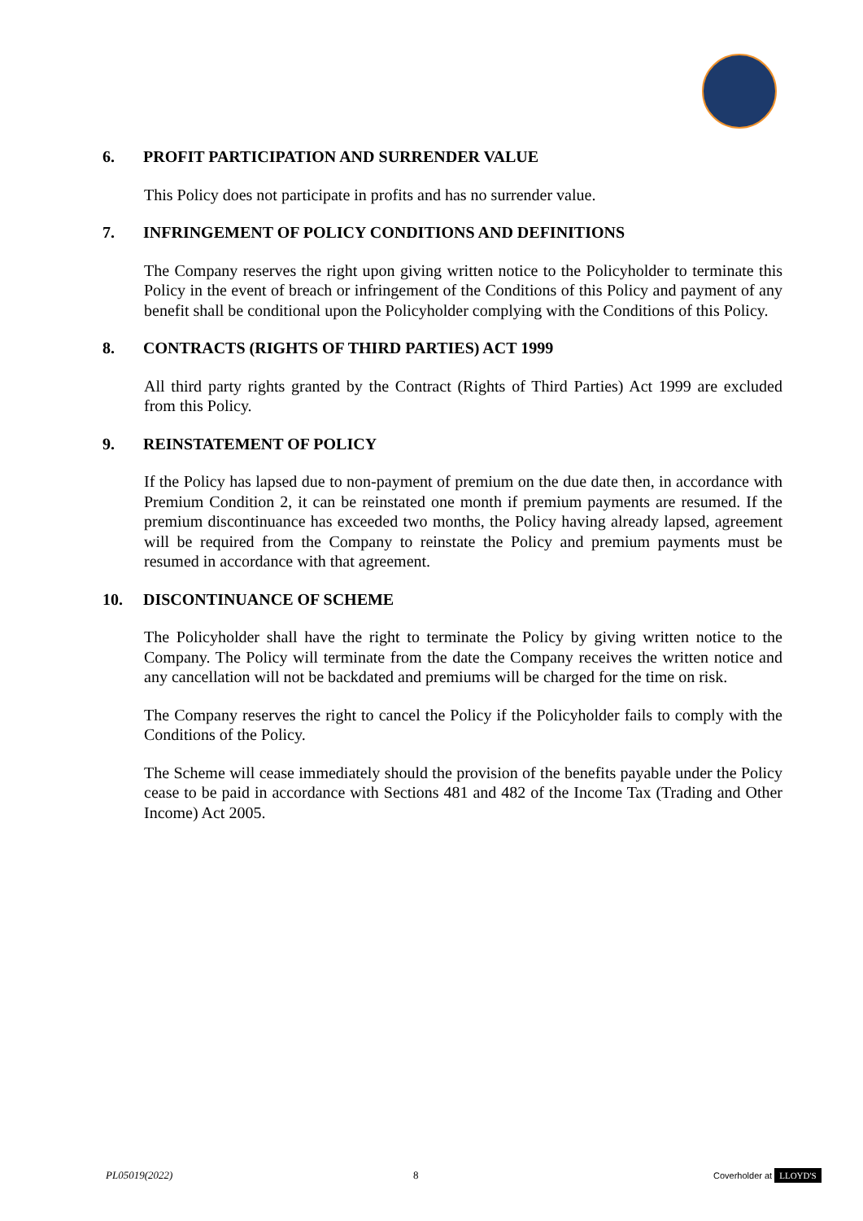6. PROFIT PARTICIPATION AND SURRENDER VALUE
This Policy does not participate in profits and has no surrender value.
7. INFRINGEMENT OF POLICY CONDITIONS AND DEFINITIONS
The Company reserves the right upon giving written notice to the Policyholder to terminate this Policy in the event of breach or infringement of the Conditions of this Policy and payment of any benefit shall be conditional upon the Policyholder complying with the Conditions of this Policy.
8. CONTRACTS (RIGHTS OF THIRD PARTIES) ACT 1999
All third party rights granted by the Contract (Rights of Third Parties) Act 1999 are excluded from this Policy.
9. REINSTATEMENT OF POLICY
If the Policy has lapsed due to non-payment of premium on the due date then, in accordance with Premium Condition 2, it can be reinstated one month if premium payments are resumed. If the premium discontinuance has exceeded two months, the Policy having already lapsed, agreement will be required from the Company to reinstate the Policy and premium payments must be resumed in accordance with that agreement.
10. DISCONTINUANCE OF SCHEME
The Policyholder shall have the right to terminate the Policy by giving written notice to the Company. The Policy will terminate from the date the Company receives the written notice and any cancellation will not be backdated and premiums will be charged for the time on risk.
The Company reserves the right to cancel the Policy if the Policyholder fails to comply with the Conditions of the Policy.
The Scheme will cease immediately should the provision of the benefits payable under the Policy cease to be paid in accordance with Sections 481 and 482 of the Income Tax (Trading and Other Income) Act 2005.
PL05019(2022) 8 Coverholder at LLOYD'S